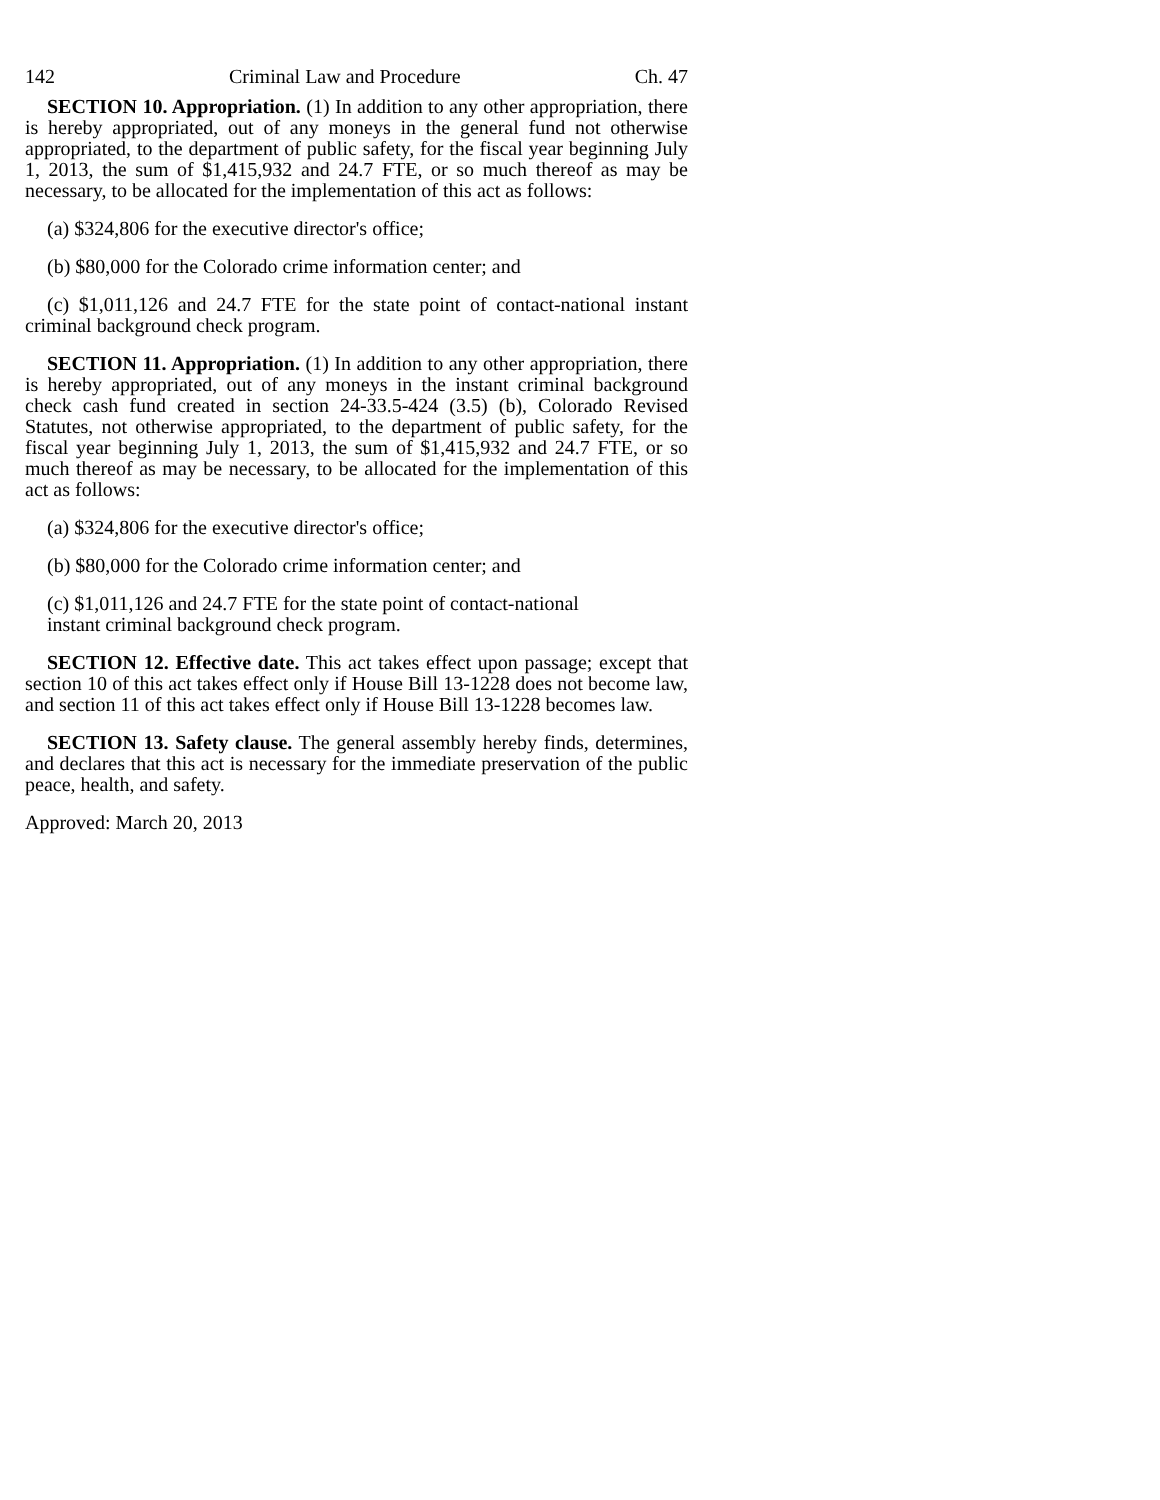142 Criminal Law and Procedure Ch. 47
SECTION 10. Appropriation. (1) In addition to any other appropriation, there is hereby appropriated, out of any moneys in the general fund not otherwise appropriated, to the department of public safety, for the fiscal year beginning July 1, 2013, the sum of $1,415,932 and 24.7 FTE, or so much thereof as may be necessary, to be allocated for the implementation of this act as follows:
(a) $324,806 for the executive director's office;
(b) $80,000 for the Colorado crime information center; and
(c) $1,011,126 and 24.7 FTE for the state point of contact-national instant criminal background check program.
SECTION 11. Appropriation. (1) In addition to any other appropriation, there is hereby appropriated, out of any moneys in the instant criminal background check cash fund created in section 24-33.5-424 (3.5) (b), Colorado Revised Statutes, not otherwise appropriated, to the department of public safety, for the fiscal year beginning July 1, 2013, the sum of $1,415,932 and 24.7 FTE, or so much thereof as may be necessary, to be allocated for the implementation of this act as follows:
(a) $324,806 for the executive director's office;
(b) $80,000 for the Colorado crime information center; and
(c) $1,011,126 and 24.7 FTE for the state point of contact-national
instant criminal background check program.
SECTION 12. Effective date. This act takes effect upon passage; except that section 10 of this act takes effect only if House Bill 13-1228 does not become law, and section 11 of this act takes effect only if House Bill 13-1228 becomes law.
SECTION 13. Safety clause. The general assembly hereby finds, determines, and declares that this act is necessary for the immediate preservation of the public peace, health, and safety.
Approved: March 20, 2013